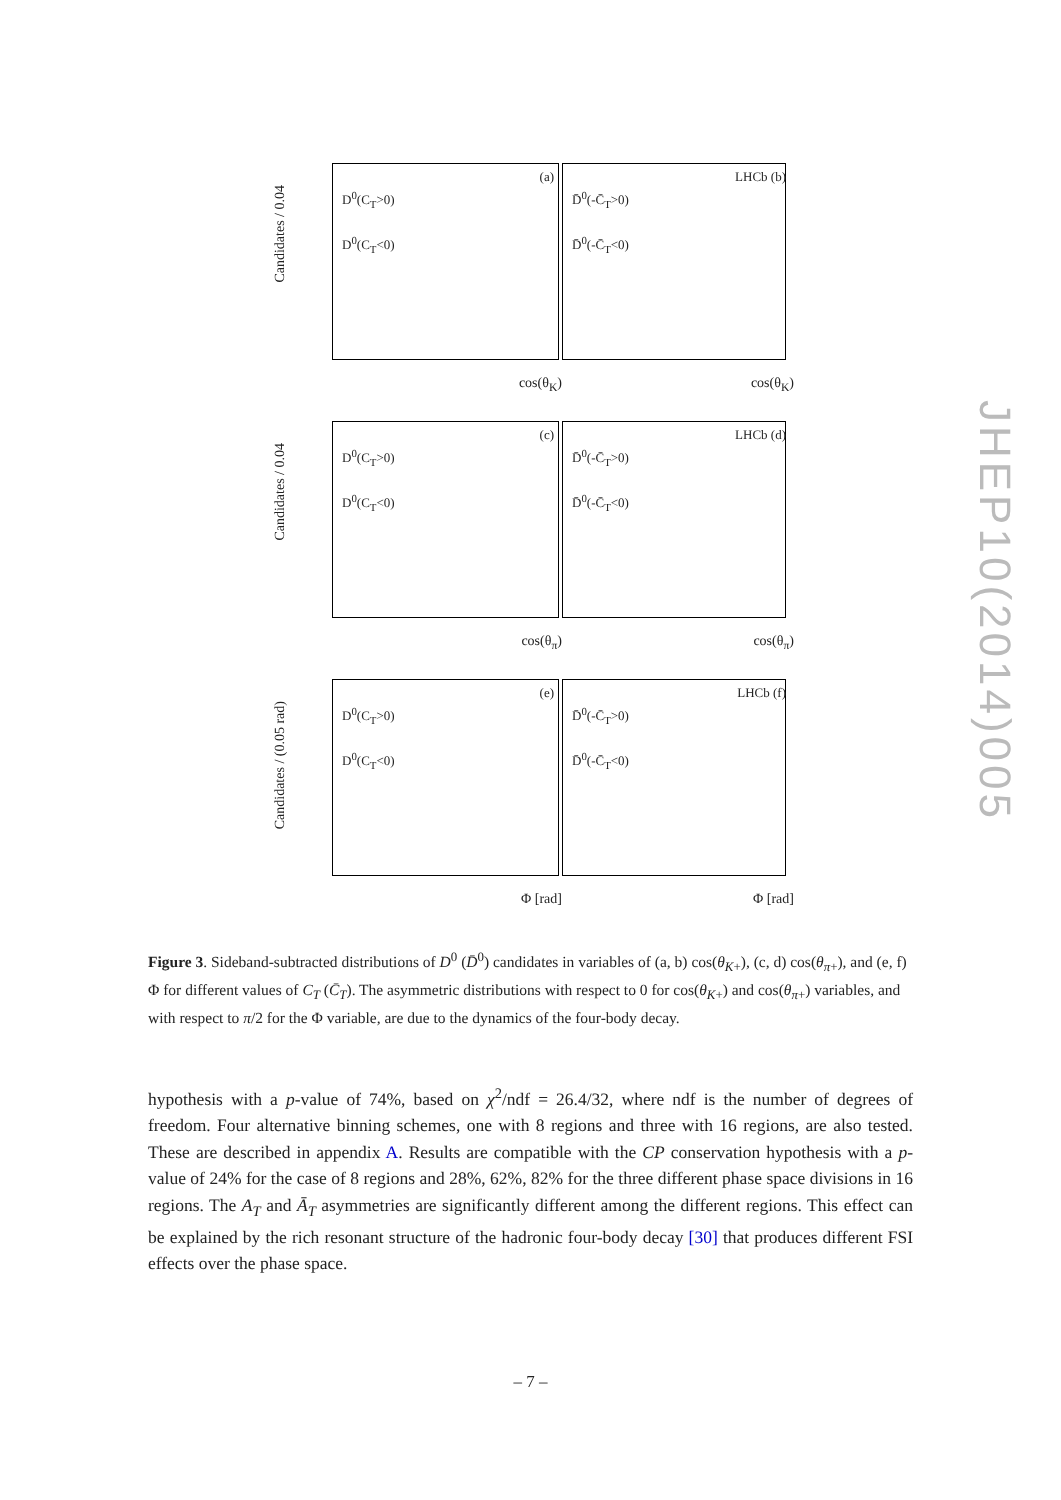Candidates / 0.04
D<sup>0</sup>(C<sub>T</sub>>0)
D<sup>0</sup>(C<sub>T</sub><0)
(a)
cos(θ<sub>K</sub>)
D̄<sup>0</sup>(-C̄<sub>T</sub>>0)
D̄<sup>0</sup>(-C̄<sub>T</sub><0)
LHCb (b)
cos(θ<sub>K</sub>)
Candidates / 0.04
D<sup>0</sup>(C<sub>T</sub>>0)
D<sup>0</sup>(C<sub>T</sub><0)
(c)
cos(θ<sub>π</sub>)
D̄<sup>0</sup>(-C̄<sub>T</sub>>0)
D̄<sup>0</sup>(-C̄<sub>T</sub><0)
LHCb (d)
cos(θ<sub>π</sub>)
Candidates / (0.05 rad)
D<sup>0</sup>(C<sub>T</sub>>0)
D<sup>0</sup>(C<sub>T</sub><0)
(e)
Φ [rad]
D̄<sup>0</sup>(-C̄<sub>T</sub>>0)
D̄<sup>0</sup>(-C̄<sub>T</sub><0)
LHCb (f)
Φ [rad]
Figure 3. Sideband-subtracted distributions of D<sup>0</sup> (D̄<sup>0</sup>) candidates in variables of (a, b) cos(θ<sub>K+</sub>), (c, d) cos(θ<sub>π+</sub>), and (e, f) Φ for different values of C<sub>T</sub> (C̄<sub>T</sub>). The asymmetric distributions with respect to 0 for cos(θ<sub>K+</sub>) and cos(θ<sub>π+</sub>) variables, and with respect to π/2 for the Φ variable, are due to the dynamics of the four-body decay.
hypothesis with a p-value of 74%, based on χ<sup>2</sup>/ndf = 26.4/32, where ndf is the number of degrees of freedom. Four alternative binning schemes, one with 8 regions and three with 16 regions, are also tested. These are described in appendix A. Results are compatible with the CP conservation hypothesis with a p-value of 24% for the case of 8 regions and 28%, 62%, 82% for the three different phase space divisions in 16 regions. The A<sub>T</sub> and Ā<sub>T</sub> asymmetries are significantly different among the different regions. This effect can be explained by the rich resonant structure of the hadronic four-body decay [30] that produces different FSI effects over the phase space.
JHEP10(2014)005
– 7 –